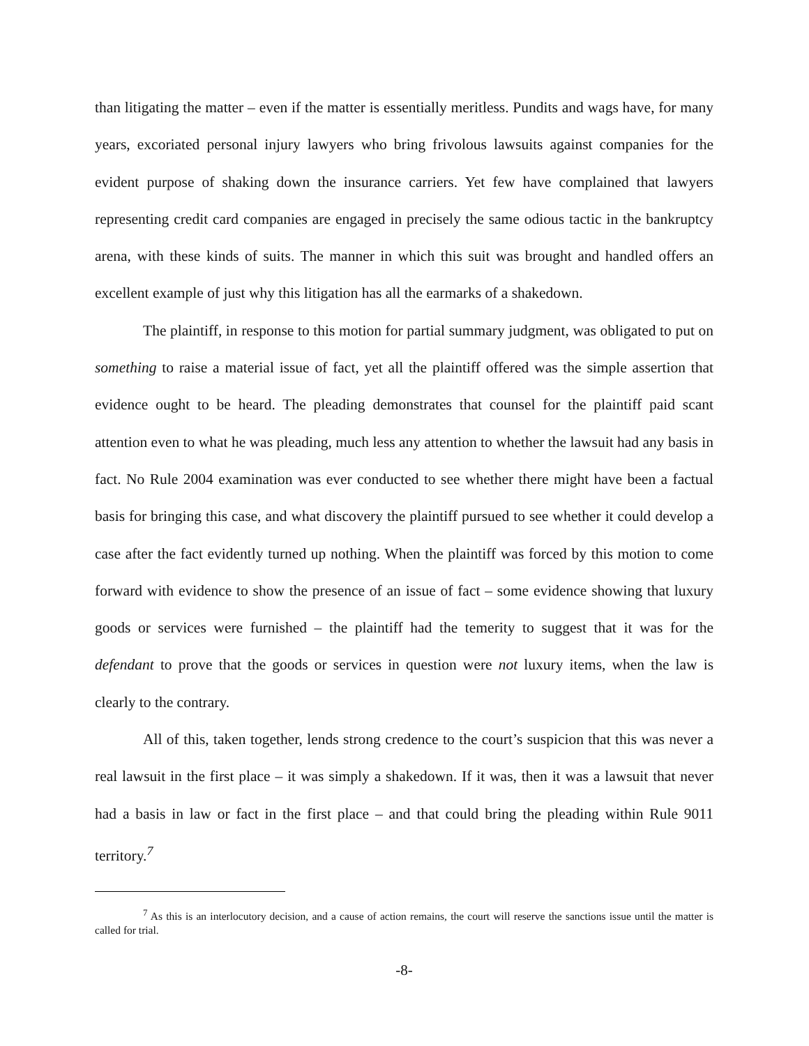than litigating the matter – even if the matter is essentially meritless. Pundits and wags have, for many years, excoriated personal injury lawyers who bring frivolous lawsuits against companies for the evident purpose of shaking down the insurance carriers. Yet few have complained that lawyers representing credit card companies are engaged in precisely the same odious tactic in the bankruptcy arena, with these kinds of suits. The manner in which this suit was brought and handled offers an excellent example of just why this litigation has all the earmarks of a shakedown.
The plaintiff, in response to this motion for partial summary judgment, was obligated to put on something to raise a material issue of fact, yet all the plaintiff offered was the simple assertion that evidence ought to be heard. The pleading demonstrates that counsel for the plaintiff paid scant attention even to what he was pleading, much less any attention to whether the lawsuit had any basis in fact. No Rule 2004 examination was ever conducted to see whether there might have been a factual basis for bringing this case, and what discovery the plaintiff pursued to see whether it could develop a case after the fact evidently turned up nothing. When the plaintiff was forced by this motion to come forward with evidence to show the presence of an issue of fact – some evidence showing that luxury goods or services were furnished – the plaintiff had the temerity to suggest that it was for the defendant to prove that the goods or services in question were not luxury items, when the law is clearly to the contrary.
All of this, taken together, lends strong credence to the court’s suspicion that this was never a real lawsuit in the first place – it was simply a shakedown. If it was, then it was a lawsuit that never had a basis in law or fact in the first place – and that could bring the pleading within Rule 9011 territory.<sup>7</sup>
<sup>7</sup> As this is an interlocutory decision, and a cause of action remains, the court will reserve the sanctions issue until the matter is called for trial.
-8-